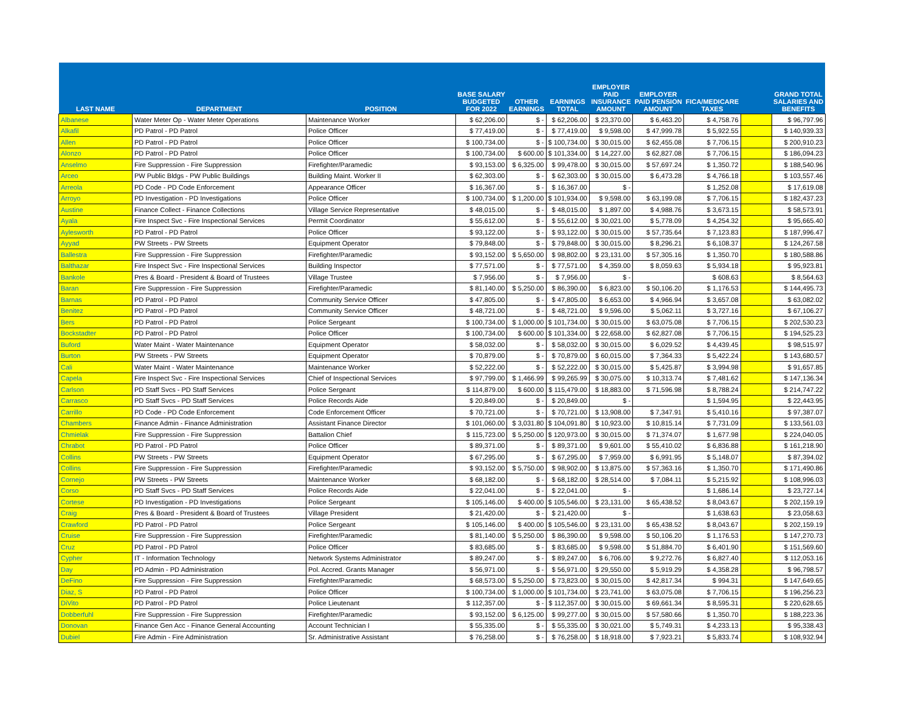| LAST NAME | DEPARTMENT | POSITION | BASE SALARY BUDGETED FOR 2022 | OTHER EARNINGS | EARNINGS TOTAL | EMPLOYER PAID INSURANCE AMOUNT | EMPLOYER PAID PENSION AMOUNT | FICA/MEDICARE TAXES | | GRAND TOTAL SALARIES AND BENEFITS |
| --- | --- | --- | --- | --- | --- | --- | --- | --- | --- | --- |
| Albanese | Water Meter Op - Water Meter Operations | Maintenance Worker | $ 62,206.00 | $ - | $ 62,206.00 | $ 23,370.00 | $ 6,463.20 | $ 4,758.76 | | $ 96,797.96 |
| Alkafil | PD Patrol - PD Patrol | Police Officer | $ 77,419.00 | $ - | $ 77,419.00 | $ 9,598.00 | $ 47,999.78 | $ 5,922.55 | | $ 140,939.33 |
| Allen | PD Patrol - PD Patrol | Police Officer | $ 100,734.00 | $ - | $ 100,734.00 | $ 30,015.00 | $ 62,455.08 | $ 7,706.15 | | $ 200,910.23 |
| Alonzo | PD Patrol - PD Patrol | Police Officer | $ 100,734.00 | $ 600.00 | $ 101,334.00 | $ 14,227.00 | $ 62,827.08 | $ 7,706.15 | | $ 186,094.23 |
| Anselmo | Fire Suppression - Fire Suppression | Firefighter/Paramedic | $ 93,153.00 | $ 6,325.00 | $ 99,478.00 | $ 30,015.00 | $ 57,697.24 | $ 1,350.72 | | $ 188,540.96 |
| Arceo | PW Public Bldgs - PW Public Buildings | Building Maint. Worker II | $ 62,303.00 | $ - | $ 62,303.00 | $ 30,015.00 | $ 6,473.28 | $ 4,766.18 | | $ 103,557.46 |
| Arreola | PD Code - PD Code Enforcement | Appearance Officer | $ 16,367.00 | $ - | $ 16,367.00 | $ - | | $ 1,252.08 | | $ 17,619.08 |
| Arroyo | PD Investigation - PD Investigations | Police Officer | $ 100,734.00 | $ 1,200.00 | $ 101,934.00 | $ 9,598.00 | $ 63,199.08 | $ 7,706.15 | | $ 182,437.23 |
| Austine | Finance Collect - Finance Collections | Village Service Representative | $ 48,015.00 | $ - | $ 48,015.00 | $ 1,897.00 | $ 4,988.76 | $ 3,673.15 | | $ 58,573.91 |
| Ayala | Fire Inspect Svc - Fire Inspectional Services | Permit Coordinator | $ 55,612.00 | $ - | $ 55,612.00 | $ 30,021.00 | $ 5,778.09 | $ 4,254.32 | | $ 95,665.40 |
| Aylesworth | PD Patrol - PD Patrol | Police Officer | $ 93,122.00 | $ - | $ 93,122.00 | $ 30,015.00 | $ 57,735.64 | $ 7,123.83 | | $ 187,996.47 |
| Ayyad | PW Streets - PW Streets | Equipment Operator | $ 79,848.00 | $ - | $ 79,848.00 | $ 30,015.00 | $ 8,296.21 | $ 6,108.37 | | $ 124,267.58 |
| Ballestra | Fire Suppression - Fire Suppression | Firefighter/Paramedic | $ 93,152.00 | $ 5,650.00 | $ 98,802.00 | $ 23,131.00 | $ 57,305.16 | $ 1,350.70 | | $ 180,588.86 |
| Balthazar | Fire Inspect Svc - Fire Inspectional Services | Building Inspector | $ 77,571.00 | $ - | $ 77,571.00 | $ 4,359.00 | $ 8,059.63 | $ 5,934.18 | | $ 95,923.81 |
| Bankole | Pres & Board - President & Board of Trustees | Village Trustee | $ 7,956.00 | $ - | $ 7,956.00 | $ - | | $ 608.63 | | $ 8,564.63 |
| Baran | Fire Suppression - Fire Suppression | Firefighter/Paramedic | $ 81,140.00 | $ 5,250.00 | $ 86,390.00 | $ 6,823.00 | $ 50,106.20 | $ 1,176.53 | | $ 144,495.73 |
| Barnas | PD Patrol - PD Patrol | Community Service Officer | $ 47,805.00 | $ - | $ 47,805.00 | $ 6,653.00 | $ 4,966.94 | $ 3,657.08 | | $ 63,082.02 |
| Benitez | PD Patrol - PD Patrol | Community Service Officer | $ 48,721.00 | $ - | $ 48,721.00 | $ 9,596.00 | $ 5,062.11 | $ 3,727.16 | | $ 67,106.27 |
| Bers | PD Patrol - PD Patrol | Police Sergeant | $ 100,734.00 | $ 1,000.00 | $ 101,734.00 | $ 30,015.00 | $ 63,075.08 | $ 7,706.15 | | $ 202,530.23 |
| Bockstadter | PD Patrol - PD Patrol | Police Officer | $ 100,734.00 | $ 600.00 | $ 101,334.00 | $ 22,658.00 | $ 62,827.08 | $ 7,706.15 | | $ 194,525.23 |
| Buford | Water Maint - Water Maintenance | Equipment Operator | $ 58,032.00 | $ - | $ 58,032.00 | $ 30,015.00 | $ 6,029.52 | $ 4,439.45 | | $ 98,515.97 |
| Burton | PW Streets - PW Streets | Equipment Operator | $ 70,879.00 | $ - | $ 70,879.00 | $ 60,015.00 | $ 7,364.33 | $ 5,422.24 | | $ 143,680.57 |
| Cali | Water Maint - Water Maintenance | Maintenance Worker | $ 52,222.00 | $ - | $ 52,222.00 | $ 30,015.00 | $ 5,425.87 | $ 3,994.98 | | $ 91,657.85 |
| Capela | Fire Inspect Svc - Fire Inspectional Services | Chief of Inspectional Services | $ 97,799.00 | $ 1,466.99 | $ 99,265.99 | $ 30,075.00 | $ 10,313.74 | $ 7,481.62 | | $ 147,136.34 |
| Carlson | PD Staff Svcs - PD Staff Services | Police Sergeant | $ 114,879.00 | $ 600.00 | $ 115,479.00 | $ 18,883.00 | $ 71,596.98 | $ 8,788.24 | | $ 214,747.22 |
| Carrasco | PD Staff Svcs - PD Staff Services | Police Records Aide | $ 20,849.00 | $ - | $ 20,849.00 | $ - | | $ 1,594.95 | | $ 22,443.95 |
| Carrillo | PD Code - PD Code Enforcement | Code Enforcement Officer | $ 70,721.00 | $ - | $ 70,721.00 | $ 13,908.00 | $ 7,347.91 | $ 5,410.16 | | $ 97,387.07 |
| Chambers | Finance Admin - Finance Administration | Assistant Finance Director | $ 101,060.00 | $ 3,031.80 | $ 104,091.80 | $ 10,923.00 | $ 10,815.14 | $ 7,731.09 | | $ 133,561.03 |
| Chmielak | Fire Suppression - Fire Suppression | Battalion Chief | $ 115,723.00 | $ 5,250.00 | $ 120,973.00 | $ 30,015.00 | $ 71,374.07 | $ 1,677.98 | | $ 224,040.05 |
| Chrabot | PD Patrol - PD Patrol | Police Officer | $ 89,371.00 | $ - | $ 89,371.00 | $ 9,601.00 | $ 55,410.02 | $ 6,836.88 | | $ 161,218.90 |
| Collins | PW Streets - PW Streets | Equipment Operator | $ 67,295.00 | $ - | $ 67,295.00 | $ 7,959.00 | $ 6,991.95 | $ 5,148.07 | | $ 87,394.02 |
| Collins | Fire Suppression - Fire Suppression | Firefighter/Paramedic | $ 93,152.00 | $ 5,750.00 | $ 98,902.00 | $ 13,875.00 | $ 57,363.16 | $ 1,350.70 | | $ 171,490.86 |
| Cornejo | PW Streets - PW Streets | Maintenance Worker | $ 68,182.00 | $ - | $ 68,182.00 | $ 28,514.00 | $ 7,084.11 | $ 5,215.92 | | $ 108,996.03 |
| Corso | PD Staff Svcs - PD Staff Services | Police Records Aide | $ 22,041.00 | $ - | $ 22,041.00 | $ - | | $ 1,686.14 | | $ 23,727.14 |
| Cortese | PD Investigation - PD Investigations | Police Sergeant | $ 105,146.00 | $ 400.00 | $ 105,546.00 | $ 23,131.00 | $ 65,438.52 | $ 8,043.67 | | $ 202,159.19 |
| Craig | Pres & Board - President & Board of Trustees | Village President | $ 21,420.00 | $ - | $ 21,420.00 | $ - | | $ 1,638.63 | | $ 23,058.63 |
| Crawford | PD Patrol - PD Patrol | Police Sergeant | $ 105,146.00 | $ 400.00 | $ 105,546.00 | $ 23,131.00 | $ 65,438.52 | $ 8,043.67 | | $ 202,159.19 |
| Cruise | Fire Suppression - Fire Suppression | Firefighter/Paramedic | $ 81,140.00 | $ 5,250.00 | $ 86,390.00 | $ 9,598.00 | $ 50,106.20 | $ 1,176.53 | | $ 147,270.73 |
| Cruz | PD Patrol - PD Patrol | Police Officer | $ 83,685.00 | $ - | $ 83,685.00 | $ 9,598.00 | $ 51,884.70 | $ 6,401.90 | | $ 151,569.60 |
| Cypher | IT - Information Technology | Network Systems Administrator | $ 89,247.00 | $ - | $ 89,247.00 | $ 6,706.00 | $ 9,272.76 | $ 6,827.40 | | $ 112,053.16 |
| Day | PD Admin - PD Administration | Pol. Accred. Grants Manager | $ 56,971.00 | $ - | $ 56,971.00 | $ 29,550.00 | $ 5,919.29 | $ 4,358.28 | | $ 96,798.57 |
| DeFino | Fire Suppression - Fire Suppression | Firefighter/Paramedic | $ 68,573.00 | $ 5,250.00 | $ 73,823.00 | $ 30,015.00 | $ 42,817.34 | $ 994.31 | | $ 147,649.65 |
| Diaz, S | PD Patrol - PD Patrol | Police Officer | $ 100,734.00 | $ 1,000.00 | $ 101,734.00 | $ 23,741.00 | $ 63,075.08 | $ 7,706.15 | | $ 196,256.23 |
| DiVito | PD Patrol - PD Patrol | Police Lieutenant | $ 112,357.00 | $ - | $ 112,357.00 | $ 30,015.00 | $ 69,661.34 | $ 8,595.31 | | $ 220,628.65 |
| Dobberfuhl | Fire Suppression - Fire Suppression | Firefighter/Paramedic | $ 93,152.00 | $ 6,125.00 | $ 99,277.00 | $ 30,015.00 | $ 57,580.66 | $ 1,350.70 | | $ 188,223.36 |
| Donovan | Finance Gen Acc - Finance General Accounting | Account Technician I | $ 55,335.00 | $ - | $ 55,335.00 | $ 30,021.00 | $ 5,749.31 | $ 4,233.13 | | $ 95,338.43 |
| Dubiel | Fire Admin - Fire Administration | Sr. Administrative Assistant | $ 76,258.00 | $ - | $ 76,258.00 | $ 18,918.00 | $ 7,923.21 | $ 5,833.74 | | $ 108,932.94 |